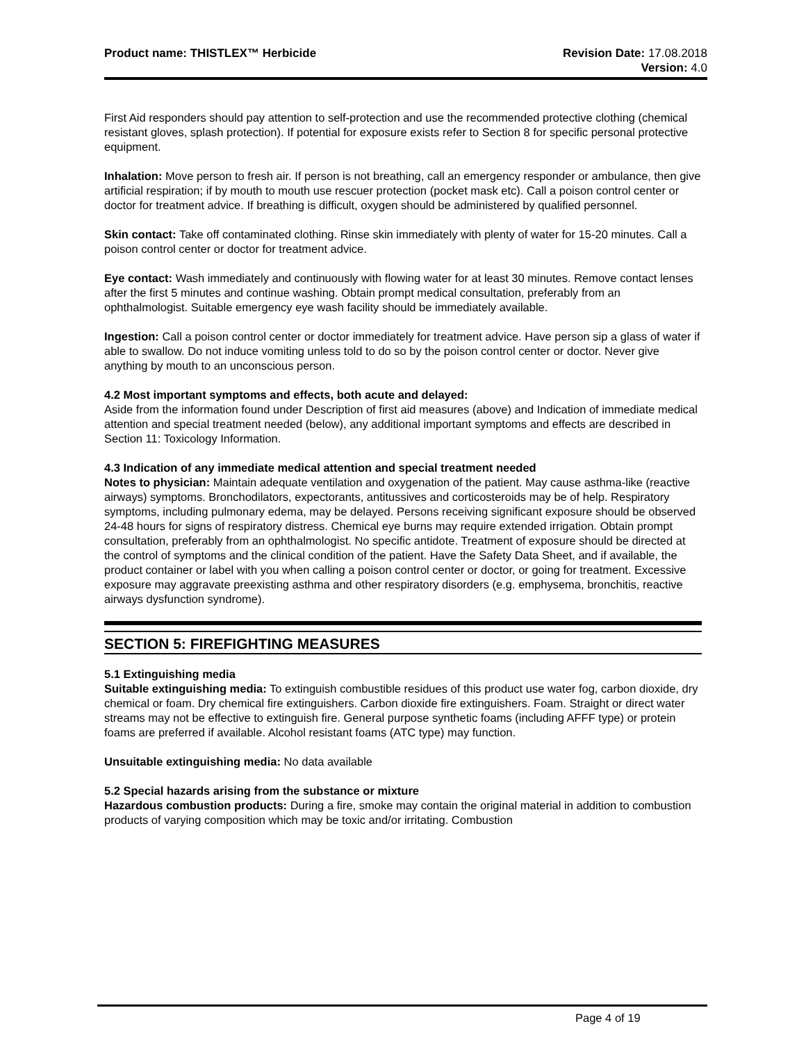Product name: THISTLEX™ Herbicide
Revision Date: 17.08.2018
Version: 4.0
First Aid responders should pay attention to self-protection and use the recommended protective clothing (chemical resistant gloves, splash protection). If potential for exposure exists refer to Section 8 for specific personal protective equipment.
Inhalation: Move person to fresh air. If person is not breathing, call an emergency responder or ambulance, then give artificial respiration; if by mouth to mouth use rescuer protection (pocket mask etc). Call a poison control center or doctor for treatment advice. If breathing is difficult, oxygen should be administered by qualified personnel.
Skin contact: Take off contaminated clothing. Rinse skin immediately with plenty of water for 15-20 minutes. Call a poison control center or doctor for treatment advice.
Eye contact: Wash immediately and continuously with flowing water for at least 30 minutes. Remove contact lenses after the first 5 minutes and continue washing. Obtain prompt medical consultation, preferably from an ophthalmologist. Suitable emergency eye wash facility should be immediately available.
Ingestion: Call a poison control center or doctor immediately for treatment advice. Have person sip a glass of water if able to swallow. Do not induce vomiting unless told to do so by the poison control center or doctor. Never give anything by mouth to an unconscious person.
4.2 Most important symptoms and effects, both acute and delayed:
Aside from the information found under Description of first aid measures (above) and Indication of immediate medical attention and special treatment needed (below), any additional important symptoms and effects are described in Section 11: Toxicology Information.
4.3 Indication of any immediate medical attention and special treatment needed
Notes to physician: Maintain adequate ventilation and oxygenation of the patient. May cause asthma-like (reactive airways) symptoms. Bronchodilators, expectorants, antitussives and corticosteroids may be of help. Respiratory symptoms, including pulmonary edema, may be delayed. Persons receiving significant exposure should be observed 24-48 hours for signs of respiratory distress. Chemical eye burns may require extended irrigation. Obtain prompt consultation, preferably from an ophthalmologist. No specific antidote. Treatment of exposure should be directed at the control of symptoms and the clinical condition of the patient. Have the Safety Data Sheet, and if available, the product container or label with you when calling a poison control center or doctor, or going for treatment. Excessive exposure may aggravate preexisting asthma and other respiratory disorders (e.g. emphysema, bronchitis, reactive airways dysfunction syndrome).
SECTION 5: FIREFIGHTING MEASURES
5.1 Extinguishing media
Suitable extinguishing media: To extinguish combustible residues of this product use water fog, carbon dioxide, dry chemical or foam. Dry chemical fire extinguishers. Carbon dioxide fire extinguishers. Foam. Straight or direct water streams may not be effective to extinguish fire. General purpose synthetic foams (including AFFF type) or protein foams are preferred if available. Alcohol resistant foams (ATC type) may function.
Unsuitable extinguishing media: No data available
5.2 Special hazards arising from the substance or mixture
Hazardous combustion products: During a fire, smoke may contain the original material in addition to combustion products of varying composition which may be toxic and/or irritating. Combustion
Page 4 of 19